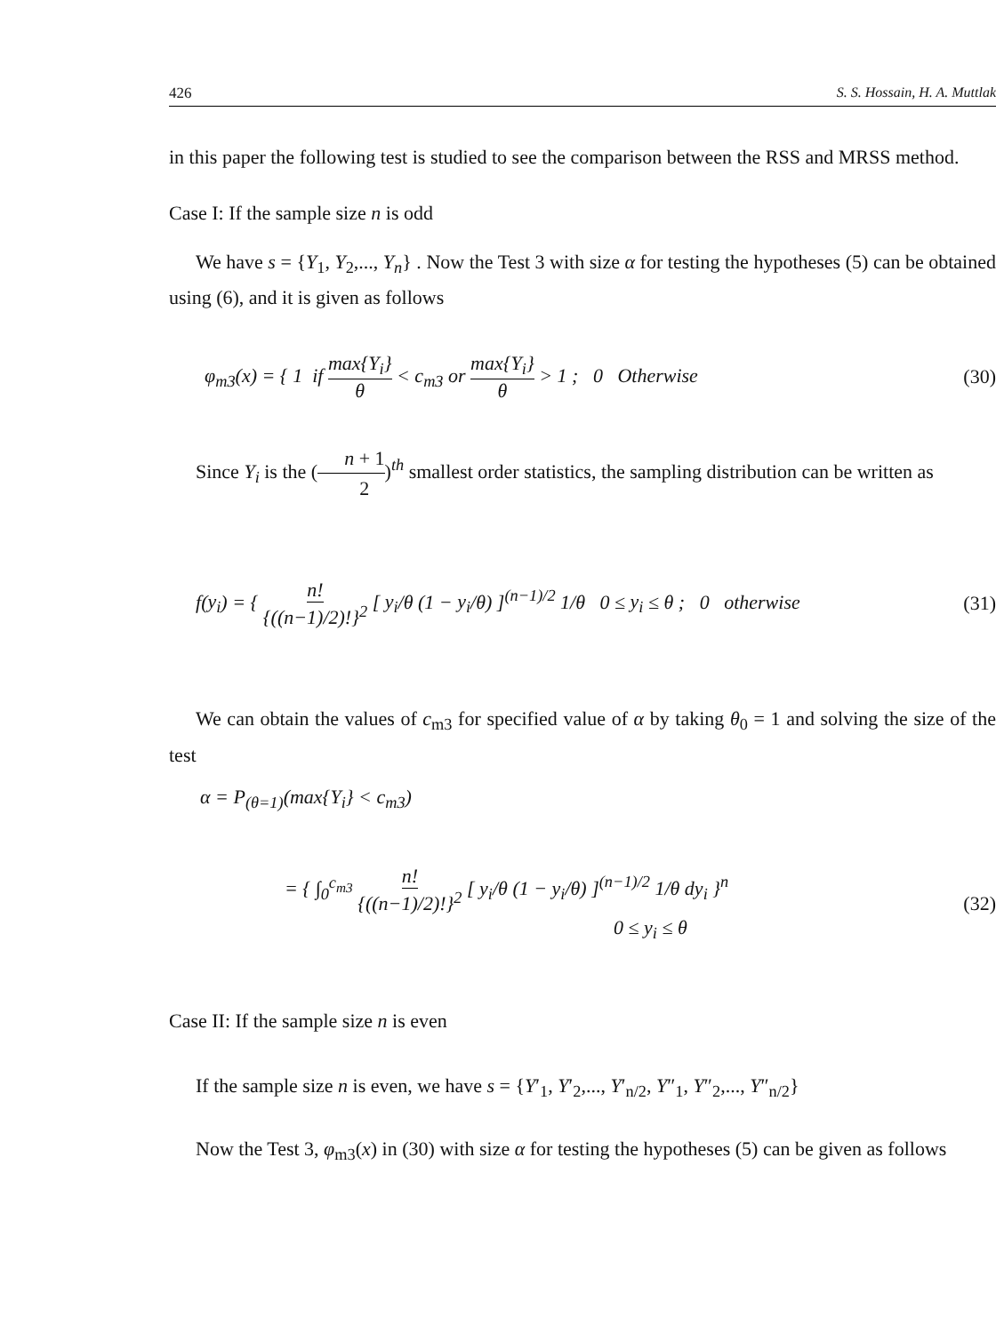426 S. S. Hossain, H. A. Muttlak
in this paper the following test is studied to see the comparison between the RSS and MRSS method.
Case I: If the sample size n is odd
We have s = {Y<sub>1</sub>, Y<sub>2</sub>,..., Y<sub>n</sub>} . Now the Test 3 with size α for testing the hypotheses (5) can be obtained using (6), and it is given as follows
φ<sub>m3</sub>(x) = { 1 if max{Y<sub>i</sub>} θ < c<sub>m3</sub> or max{Y<sub>i</sub>} θ > 1 ; 0 Otherwise
(30)
Since Y<sub>i</sub> is the (n + 1 2)<sup>th</sup> smallest order statistics, the sampling distribution can be written as
f(y<sub>i</sub>) = { n! {((n−1)/2)!}<sup>2</sup> [ y<sub>i</sub>/θ (1 − y<sub>i</sub>/θ) ]<sup>(n−1)/2</sup> 1/θ 0 ≤ y<sub>i</sub> ≤ θ ; 0 otherwise
(31)
We can obtain the values of c<sub>m3</sub> for specified value of α by taking θ<sub>0</sub> = 1 and solving the size of the test
α = P<sub>(θ=1)</sub>(max{Y<sub>i</sub>} < c<sub>m3</sub>)
= { ∫<sub>0</sub><sup>c<sub>m3</sub></sup> n! {((n−1)/2)!}<sup>2</sup> [ y<sub>i</sub>/θ (1 − y<sub>i</sub>/θ) ]<sup>(n−1)/2</sup> 1/θ dy<sub>i</sub> }<sup>n</sup>
0 ≤ y<sub>i</sub> ≤ θ
(32)
Case II: If the sample size n is even
If the sample size n is even, we have s = {Y′<sub>1</sub>, Y′<sub>2</sub>,..., Y′<sub>n/2</sub>, Y″<sub>1</sub>, Y″<sub>2</sub>,..., Y″<sub>n/2</sub>}
Now the Test 3, φ<sub>m3</sub>(x) in (30) with size α for testing the hypotheses (5) can be given as follows